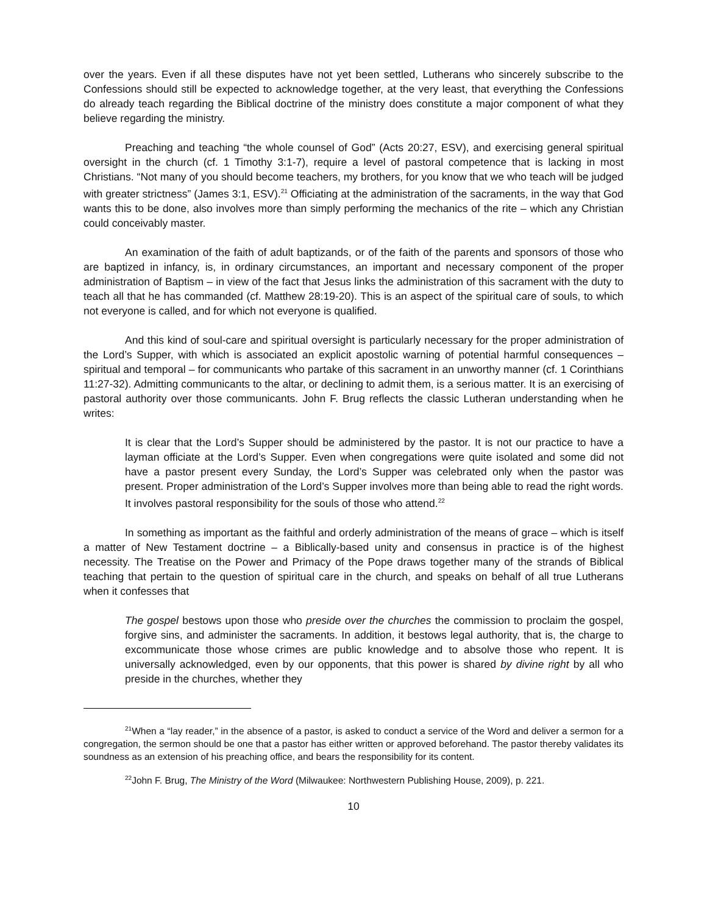over the years. Even if all these disputes have not yet been settled, Lutherans who sincerely subscribe to the Confessions should still be expected to acknowledge together, at the very least, that everything the Confessions do already teach regarding the Biblical doctrine of the ministry does constitute a major component of what they believe regarding the ministry.
Preaching and teaching “the whole counsel of God” (Acts 20:27, ESV), and exercising general spiritual oversight in the church (cf. 1 Timothy 3:1-7), require a level of pastoral competence that is lacking in most Christians. “Not many of you should become teachers, my brothers, for you know that we who teach will be judged with greater strictness” (James 3:1, ESV).<sup>21</sup> Officiating at the administration of the sacraments, in the way that God wants this to be done, also involves more than simply performing the mechanics of the rite – which any Christian could conceivably master.
An examination of the faith of adult baptizands, or of the faith of the parents and sponsors of those who are baptized in infancy, is, in ordinary circumstances, an important and necessary component of the proper administration of Baptism – in view of the fact that Jesus links the administration of this sacrament with the duty to teach all that he has commanded (cf. Matthew 28:19-20). This is an aspect of the spiritual care of souls, to which not everyone is called, and for which not everyone is qualified.
And this kind of soul-care and spiritual oversight is particularly necessary for the proper administration of the Lord’s Supper, with which is associated an explicit apostolic warning of potential harmful consequences – spiritual and temporal – for communicants who partake of this sacrament in an unworthy manner (cf. 1 Corinthians 11:27-32). Admitting communicants to the altar, or declining to admit them, is a serious matter. It is an exercising of pastoral authority over those communicants. John F. Brug reflects the classic Lutheran understanding when he writes:
It is clear that the Lord’s Supper should be administered by the pastor. It is not our practice to have a layman officiate at the Lord’s Supper. Even when congregations were quite isolated and some did not have a pastor present every Sunday, the Lord’s Supper was celebrated only when the pastor was present. Proper administration of the Lord’s Supper involves more than being able to read the right words. It involves pastoral responsibility for the souls of those who attend.<sup>22</sup>
In something as important as the faithful and orderly administration of the means of grace – which is itself a matter of New Testament doctrine – a Biblically-based unity and consensus in practice is of the highest necessity. The Treatise on the Power and Primacy of the Pope draws together many of the strands of Biblical teaching that pertain to the question of spiritual care in the church, and speaks on behalf of all true Lutherans when it confesses that
The gospel bestows upon those who preside over the churches the commission to proclaim the gospel, forgive sins, and administer the sacraments. In addition, it bestows legal authority, that is, the charge to excommunicate those whose crimes are public knowledge and to absolve those who repent. It is universally acknowledged, even by our opponents, that this power is shared by divine right by all who preside in the churches, whether they
<sup>21</sup> When a “lay reader,” in the absence of a pastor, is asked to conduct a service of the Word and deliver a sermon for a congregation, the sermon should be one that a pastor has either written or approved beforehand. The pastor thereby validates its soundness as an extension of his preaching office, and bears the responsibility for its content.
<sup>22</sup> John F. Brug, The Ministry of the Word (Milwaukee: Northwestern Publishing House, 2009), p. 221.
10